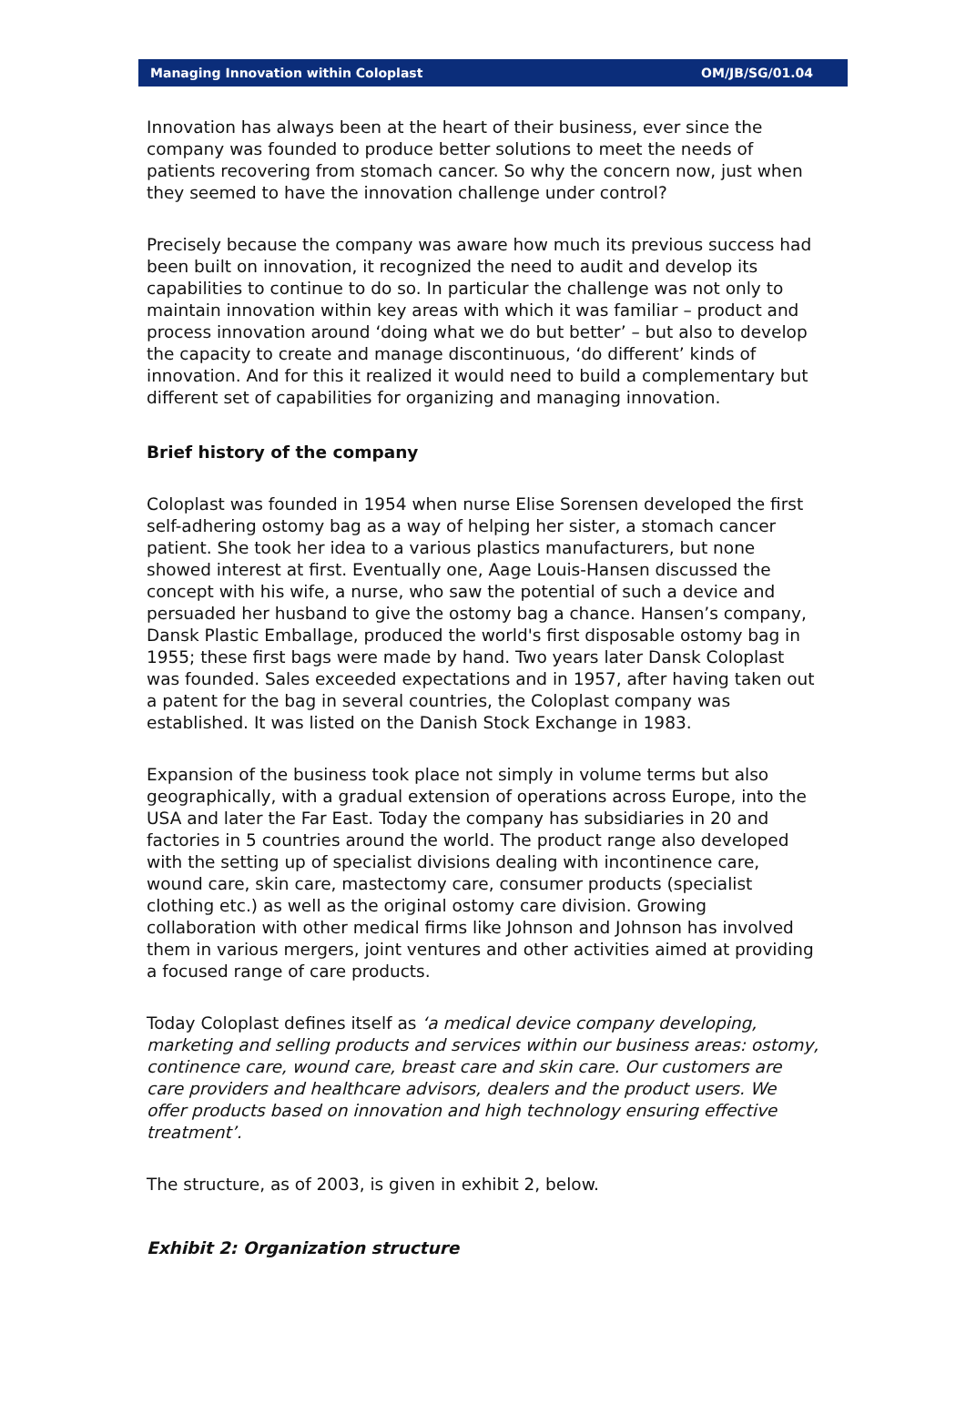Managing Innovation within Coloplast OM/JB/SG/01.04
Innovation has always been at the heart of their business, ever since the company was founded to produce better solutions to meet the needs of patients recovering from stomach cancer. So why the concern now, just when they seemed to have the innovation challenge under control?
Precisely because the company was aware how much its previous success had been built on innovation, it recognized the need to audit and develop its capabilities to continue to do so. In particular the challenge was not only to maintain innovation within key areas with which it was familiar – product and process innovation around ‘doing what we do but better’ – but also to develop the capacity to create and manage discontinuous, ‘do different’ kinds of innovation. And for this it realized it would need to build a complementary but different set of capabilities for organizing and managing innovation.
Brief history of the company
Coloplast was founded in 1954 when nurse Elise Sorensen developed the first self-adhering ostomy bag as a way of helping her sister, a stomach cancer patient. She took her idea to a various plastics manufacturers, but none showed interest at first. Eventually one, Aage Louis-Hansen discussed the concept with his wife, a nurse, who saw the potential of such a device and persuaded her husband to give the ostomy bag a chance. Hansen’s company, Dansk Plastic Emballage, produced the world's first disposable ostomy bag in 1955; these first bags were made by hand. Two years later Dansk Coloplast was founded. Sales exceeded expectations and in 1957, after having taken out a patent for the bag in several countries, the Coloplast company was established. It was listed on the Danish Stock Exchange in 1983.
Expansion of the business took place not simply in volume terms but also geographically, with a gradual extension of operations across Europe, into the USA and later the Far East. Today the company has subsidiaries in 20 and factories in 5 countries around the world. The product range also developed with the setting up of specialist divisions dealing with incontinence care, wound care, skin care, mastectomy care, consumer products (specialist clothing etc.) as well as the original ostomy care division. Growing collaboration with other medical firms like Johnson and Johnson has involved them in various mergers, joint ventures and other activities aimed at providing a focused range of care products.
Today Coloplast defines itself as ‘a medical device company developing, marketing and selling products and services within our business areas: ostomy, continence care, wound care, breast care and skin care. Our customers are care providers and healthcare advisors, dealers and the product users. We offer products based on innovation and high technology ensuring effective treatment’.
The structure, as of 2003, is given in exhibit 2, below.
Exhibit 2: Organization structure